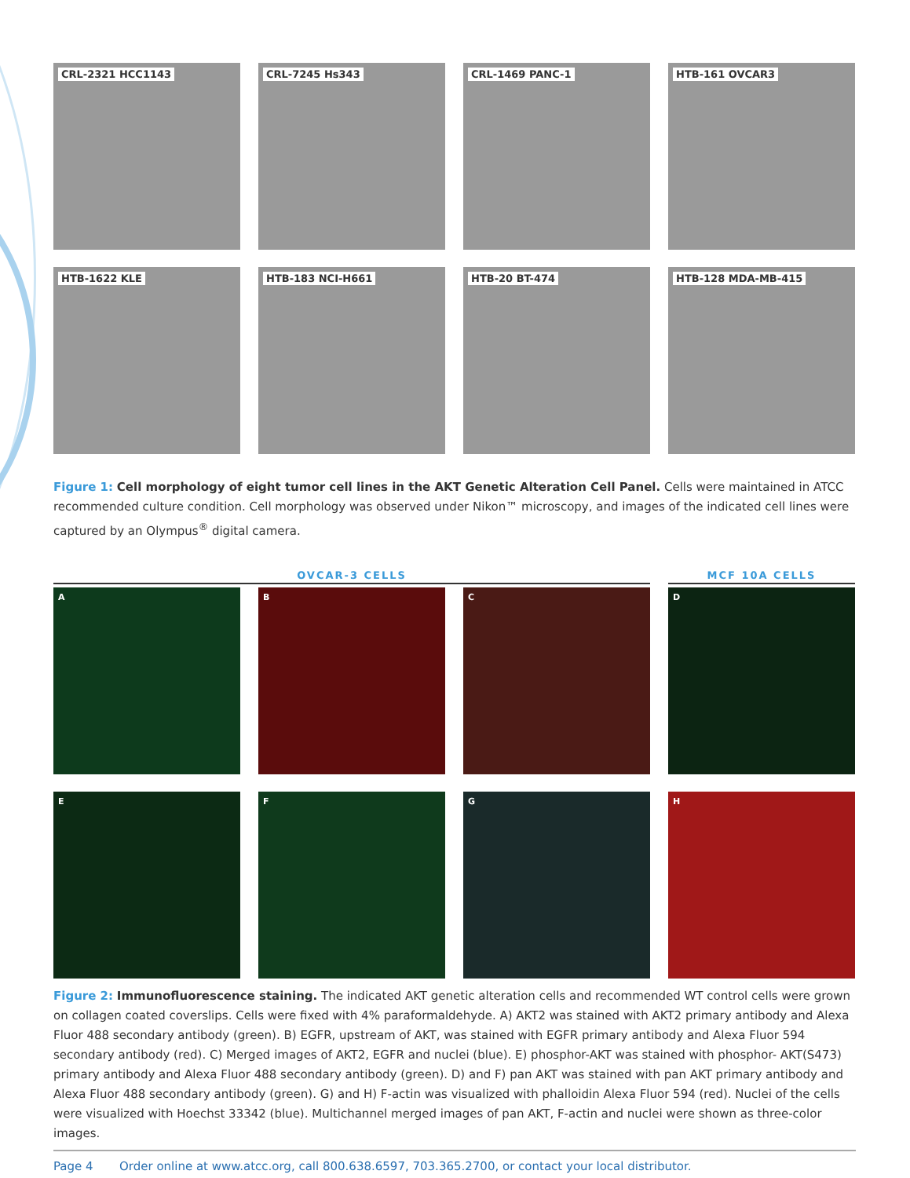CRL-2321 HCC1143
CRL-7245 Hs343
CRL-1469 PANC-1
HTB-161 OVCAR3
HTB-1622 KLE
HTB-183 NCI-H661
HTB-20 BT-474
HTB-128 MDA-MB-415
Figure 1: Cell morphology of eight tumor cell lines in the AKT Genetic Alteration Cell Panel. Cells were maintained in ATCC recommended culture condition. Cell morphology was observed under Nikon™ microscopy, and images of the indicated cell lines were captured by an Olympus<sup>®</sup> digital camera.
OVCAR-3 CELLS MCF 10A CELLS
A
B
C
D
E
F
G
H
Figure 2: Immunofluorescence staining. The indicated AKT genetic alteration cells and recommended WT control cells were grown on collagen coated coverslips. Cells were fixed with 4% paraformaldehyde. A) AKT2 was stained with AKT2 primary antibody and Alexa Fluor 488 secondary antibody (green). B) EGFR, upstream of AKT, was stained with EGFR primary antibody and Alexa Fluor 594 secondary antibody (red). C) Merged images of AKT2, EGFR and nuclei (blue). E) phosphor-AKT was stained with phosphor- AKT(S473) primary antibody and Alexa Fluor 488 secondary antibody (green). D) and F) pan AKT was stained with pan AKT primary antibody and Alexa Fluor 488 secondary antibody (green). G) and H) F-actin was visualized with phalloidin Alexa Fluor 594 (red). Nuclei of the cells were visualized with Hoechst 33342 (blue). Multichannel merged images of pan AKT, F-actin and nuclei were shown as three-color images.
Page 4 Order online at www.atcc.org, call 800.638.6597, 703.365.2700, or contact your local distributor.